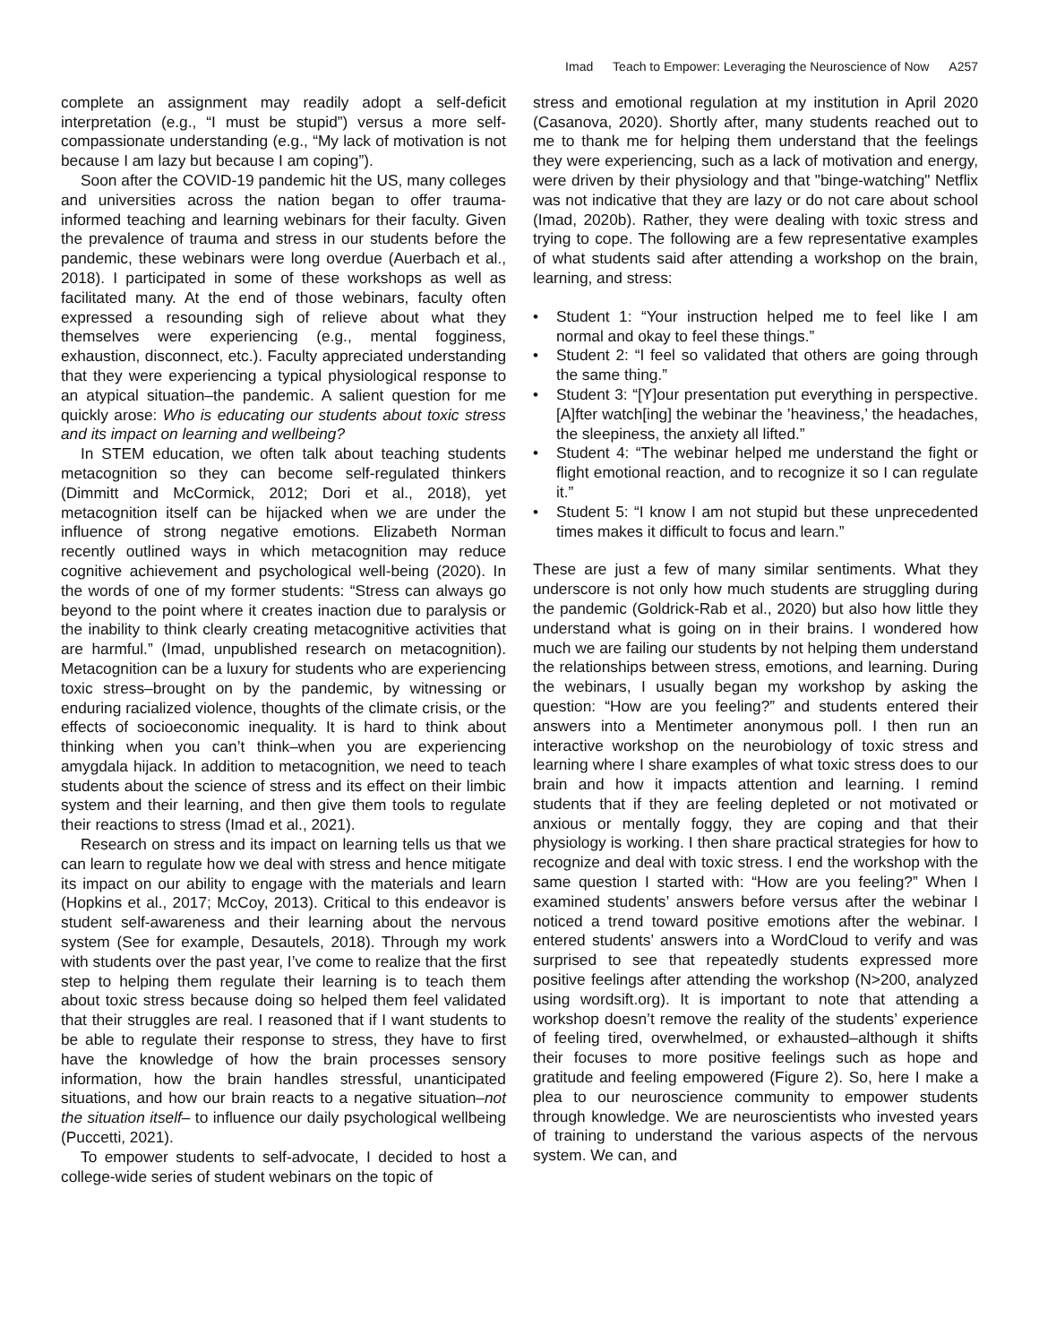Imad Teach to Empower: Leveraging the Neuroscience of Now A257
complete an assignment may readily adopt a self-deficit interpretation (e.g., “I must be stupid”) versus a more self-compassionate understanding (e.g., “My lack of motivation is not because I am lazy but because I am coping”).
Soon after the COVID-19 pandemic hit the US, many colleges and universities across the nation began to offer trauma-informed teaching and learning webinars for their faculty. Given the prevalence of trauma and stress in our students before the pandemic, these webinars were long overdue (Auerbach et al., 2018). I participated in some of these workshops as well as facilitated many. At the end of those webinars, faculty often expressed a resounding sigh of relieve about what they themselves were experiencing (e.g., mental fogginess, exhaustion, disconnect, etc.). Faculty appreciated understanding that they were experiencing a typical physiological response to an atypical situation–the pandemic. A salient question for me quickly arose: Who is educating our students about toxic stress and its impact on learning and wellbeing?
In STEM education, we often talk about teaching students metacognition so they can become self-regulated thinkers (Dimmitt and McCormick, 2012; Dori et al., 2018), yet metacognition itself can be hijacked when we are under the influence of strong negative emotions. Elizabeth Norman recently outlined ways in which metacognition may reduce cognitive achievement and psychological well-being (2020). In the words of one of my former students: “Stress can always go beyond to the point where it creates inaction due to paralysis or the inability to think clearly creating metacognitive activities that are harmful.” (Imad, unpublished research on metacognition). Metacognition can be a luxury for students who are experiencing toxic stress–brought on by the pandemic, by witnessing or enduring racialized violence, thoughts of the climate crisis, or the effects of socioeconomic inequality. It is hard to think about thinking when you can’t think–when you are experiencing amygdala hijack. In addition to metacognition, we need to teach students about the science of stress and its effect on their limbic system and their learning, and then give them tools to regulate their reactions to stress (Imad et al., 2021).
Research on stress and its impact on learning tells us that we can learn to regulate how we deal with stress and hence mitigate its impact on our ability to engage with the materials and learn (Hopkins et al., 2017; McCoy, 2013). Critical to this endeavor is student self-awareness and their learning about the nervous system (See for example, Desautels, 2018). Through my work with students over the past year, I’ve come to realize that the first step to helping them regulate their learning is to teach them about toxic stress because doing so helped them feel validated that their struggles are real. I reasoned that if I want students to be able to regulate their response to stress, they have to first have the knowledge of how the brain processes sensory information, how the brain handles stressful, unanticipated situations, and how our brain reacts to a negative situation–not the situation itself– to influence our daily psychological wellbeing (Puccetti, 2021).
To empower students to self-advocate, I decided to host a college-wide series of student webinars on the topic of
stress and emotional regulation at my institution in April 2020 (Casanova, 2020). Shortly after, many students reached out to me to thank me for helping them understand that the feelings they were experiencing, such as a lack of motivation and energy, were driven by their physiology and that "binge-watching" Netflix was not indicative that they are lazy or do not care about school (Imad, 2020b). Rather, they were dealing with toxic stress and trying to cope. The following are a few representative examples of what students said after attending a workshop on the brain, learning, and stress:
• Student 1: “Your instruction helped me to feel like I am normal and okay to feel these things.”
• Student 2: “I feel so validated that others are going through the same thing.”
• Student 3: “[Y]our presentation put everything in perspective. [A]fter watch[ing] the webinar the ’heaviness,’ the headaches, the sleepiness, the anxiety all lifted.”
• Student 4: “The webinar helped me understand the fight or flight emotional reaction, and to recognize it so I can regulate it.”
• Student 5: “I know I am not stupid but these unprecedented times makes it difficult to focus and learn.”
These are just a few of many similar sentiments. What they underscore is not only how much students are struggling during the pandemic (Goldrick-Rab et al., 2020) but also how little they understand what is going on in their brains. I wondered how much we are failing our students by not helping them understand the relationships between stress, emotions, and learning. During the webinars, I usually began my workshop by asking the question: “How are you feeling?” and students entered their answers into a Mentimeter anonymous poll. I then run an interactive workshop on the neurobiology of toxic stress and learning where I share examples of what toxic stress does to our brain and how it impacts attention and learning. I remind students that if they are feeling depleted or not motivated or anxious or mentally foggy, they are coping and that their physiology is working. I then share practical strategies for how to recognize and deal with toxic stress. I end the workshop with the same question I started with: “How are you feeling?” When I examined students’ answers before versus after the webinar I noticed a trend toward positive emotions after the webinar. I entered students’ answers into a WordCloud to verify and was surprised to see that repeatedly students expressed more positive feelings after attending the workshop (N>200, analyzed using wordsift.org). It is important to note that attending a workshop doesn’t remove the reality of the students’ experience of feeling tired, overwhelmed, or exhausted–although it shifts their focuses to more positive feelings such as hope and gratitude and feeling empowered (Figure 2). So, here I make a plea to our neuroscience community to empower students through knowledge. We are neuroscientists who invested years of training to understand the various aspects of the nervous system. We can, and